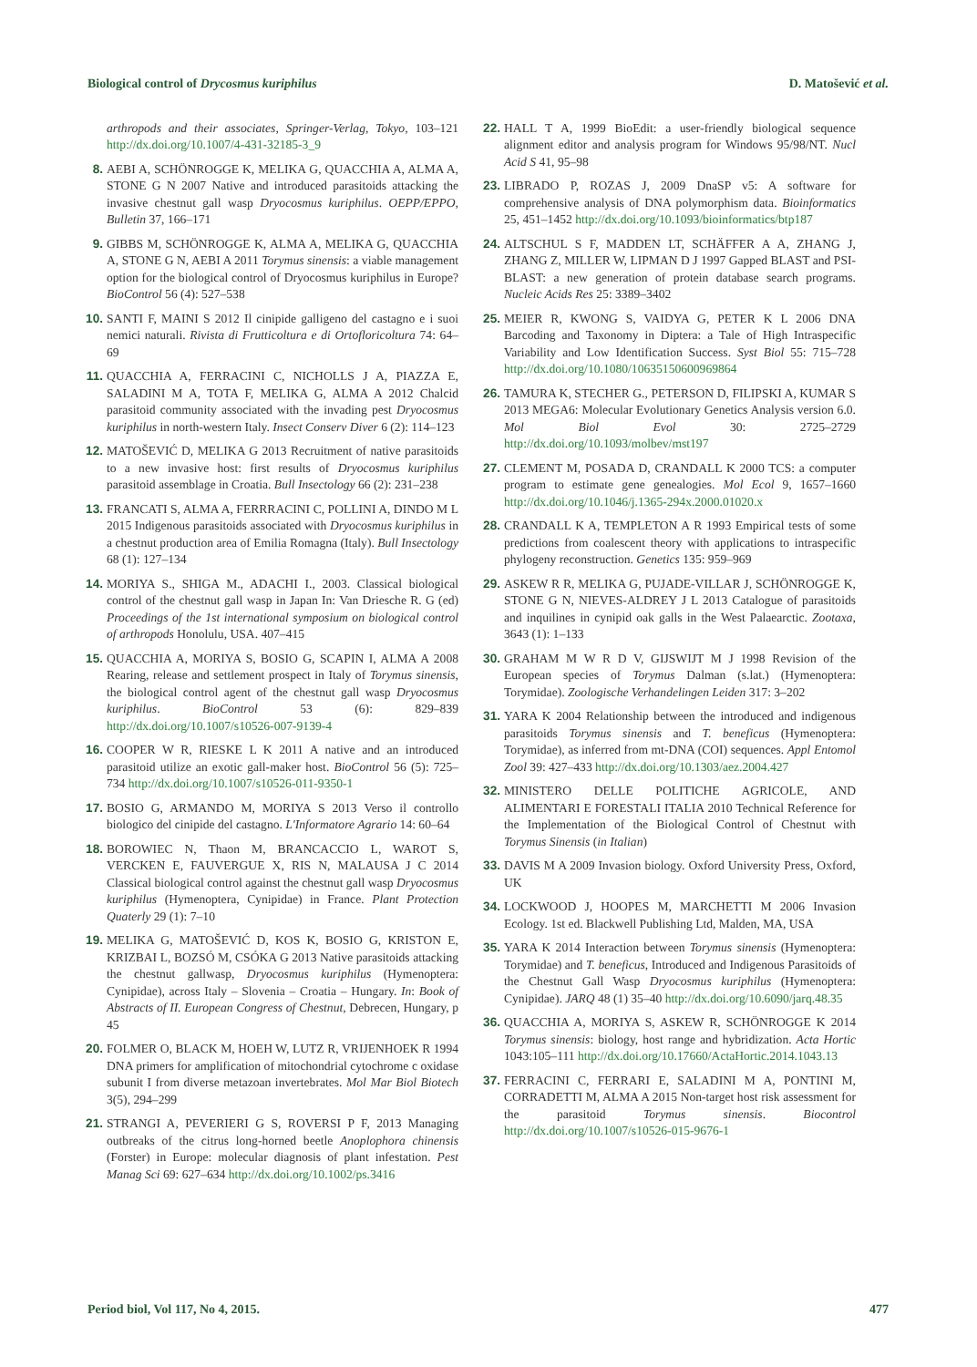Biological control of Drycosmus kuriphilus D. Matošević et al.
arthropods and their associates, Springer-Verlag, Tokyo, 103–121 http://dx.doi.org/10.1007/4-431-32185-3_9
8. AEBI A, SCHÖNROGGE K, MELIKA G, QUACCHIA A, ALMA A, STONE G N 2007 Native and introduced parasitoids attacking the invasive chestnut gall wasp Dryocosmus kuriphilus. OEPP/EPPO, Bulletin 37, 166–171
9. GIBBS M, SCHÖNROGGE K, ALMA A, MELIKA G, QUACCHIA A, STONE G N, AEBI A 2011 Torymus sinensis: a viable management option for the biological control of Dryocosmus kuriphilus in Europe? BioControl 56 (4): 527–538
10. SANTI F, MAINI S 2012 Il cinipide galligeno del castagno e i suoi nemici naturali. Rivista di Frutticoltura e di Ortofloricoltura 74: 64–69
11. QUACCHIA A, FERRACINI C, NICHOLLS J A, PIAZZA E, SALADINI M A, TOTA F, MELIKA G, ALMA A 2012 Chalcid parasitoid community associated with the invading pest Dryocosmus kuriphilus in north-western Italy. Insect Conserv Diver 6 (2): 114–123
12. MATOŠEVIĆ D, MELIKA G 2013 Recruitment of native parasitoids to a new invasive host: first results of Dryocosmus kuriphilus parasitoid assemblage in Croatia. Bull Insectology 66 (2): 231–238
13. FRANCATI S, ALMA A, FERRRACINI C, POLLINI A, DINDO M L 2015 Indigenous parasitoids associated with Dryocosmus kuriphilus in a chestnut production area of Emilia Romagna (Italy). Bull Insectology 68 (1): 127–134
14. MORIYA S., SHIGA M., ADACHI I., 2003. Classical biological control of the chestnut gall wasp in Japan In: Van Driesche R. G (ed) Proceedings of the 1st international symposium on biological control of arthropods Honolulu, USA. 407–415
15. QUACCHIA A, MORIYA S, BOSIO G, SCAPIN I, ALMA A 2008 Rearing, release and settlement prospect in Italy of Torymus sinensis, the biological control agent of the chestnut gall wasp Dryocosmus kuriphilus. BioControl 53 (6): 829–839 http://dx.doi.org/10.1007/s10526-007-9139-4
16. COOPER W R, RIESKE L K 2011 A native and an introduced parasitoid utilize an exotic gall-maker host. BioControl 56 (5): 725–734 http://dx.doi.org/10.1007/s10526-011-9350-1
17. BOSIO G, ARMANDO M, MORIYA S 2013 Verso il controllo biologico del cinipide del castagno. L'Informatore Agrario 14: 60–64
18. BOROWIEC N, Thaon M, BRANCACCIO L, WAROT S, VERCKEN E, FAUVERGUE X, RIS N, MALAUSA J C 2014 Classical biological control against the chestnut gall wasp Dryocosmus kuriphilus (Hymenoptera, Cynipidae) in France. Plant Protection Quaterly 29 (1): 7–10
19. MELIKA G, MATOŠEVIĆ D, KOS K, BOSIO G, KRISTON E, KRIZBAI L, BOZSÓ M, CSÓKA G 2013 Native parasitoids attacking the chestnut gallwasp, Dryocosmus kuriphilus (Hymenoptera: Cynipidae), across Italy – Slovenia – Croatia – Hungary. In: Book of Abstracts of II. European Congress of Chestnut, Debrecen, Hungary, p 45
20. FOLMER O, BLACK M, HOEH W, LUTZ R, VRIJENHOEK R 1994 DNA primers for amplification of mitochondrial cytochrome c oxidase subunit I from diverse metazoan invertebrates. Mol Mar Biol Biotech 3(5), 294–299
21. STRANGI A, PEVERIERI G S, ROVERSI P F, 2013 Managing outbreaks of the citrus long-horned beetle Anoplophora chinensis (Forster) in Europe: molecular diagnosis of plant infestation. Pest Manag Sci 69: 627–634 http://dx.doi.org/10.1002/ps.3416
22. HALL T A, 1999 BioEdit: a user-friendly biological sequence alignment editor and analysis program for Windows 95/98/NT. Nucl Acid S 41, 95–98
23. LIBRADO P, ROZAS J, 2009 DnaSP v5: A software for comprehensive analysis of DNA polymorphism data. Bioinformatics 25, 451–1452 http://dx.doi.org/10.1093/bioinformatics/btp187
24. ALTSCHUL S F, MADDEN LT, SCHÄFFER A A, ZHANG J, ZHANG Z, MILLER W, LIPMAN D J 1997 Gapped BLAST and PSI-BLAST: a new generation of protein database search programs. Nucleic Acids Res 25: 3389–3402
25. MEIER R, KWONG S, VAIDYA G, PETER K L 2006 DNA Barcoding and Taxonomy in Diptera: a Tale of High Intraspecific Variability and Low Identification Success. Syst Biol 55: 715–728 http://dx.doi.org/10.1080/10635150600969864
26. TAMURA K, STECHER G., PETERSON D, FILIPSKI A, KUMAR S 2013 MEGA6: Molecular Evolutionary Genetics Analysis version 6.0. Mol Biol Evol 30: 2725–2729 http://dx.doi.org/10.1093/molbev/mst197
27. CLEMENT M, POSADA D, CRANDALL K 2000 TCS: a computer program to estimate gene genealogies. Mol Ecol 9, 1657–1660 http://dx.doi.org/10.1046/j.1365-294x.2000.01020.x
28. CRANDALL K A, TEMPLETON A R 1993 Empirical tests of some predictions from coalescent theory with applications to intraspecific phylogeny reconstruction. Genetics 135: 959–969
29. ASKEW R R, MELIKA G, PUJADE-VILLAR J, SCHÖNROGGE K, STONE G N, NIEVES-ALDREY J L 2013 Catalogue of parasitoids and inquilines in cynipid oak galls in the West Palaearctic. Zootaxa, 3643 (1): 1–133
30. GRAHAM M W R D V, GIJSWIJT M J 1998 Revision of the European species of Torymus Dalman (s.lat.) (Hymenoptera: Torymidae). Zoologische Verhandelingen Leiden 317: 3–202
31. YARA K 2004 Relationship between the introduced and indigenous parasitoids Torymus sinensis and T. beneficus (Hymenoptera: Torymidae), as inferred from mt-DNA (COI) sequences. Appl Entomol Zool 39: 427–433 http://dx.doi.org/10.1303/aez.2004.427
32. MINISTERO DELLE POLITICHE AGRICOLE, AND ALIMENTARI E FORESTALI ITALIA 2010 Technical Reference for the Implementation of the Biological Control of Chestnut with Torymus Sinensis (in Italian)
33. DAVIS M A 2009 Invasion biology. Oxford University Press, Oxford, UK
34. LOCKWOOD J, HOOPES M, MARCHETTI M 2006 Invasion Ecology. 1st ed. Blackwell Publishing Ltd, Malden, MA, USA
35. YARA K 2014 Interaction between Torymus sinensis (Hymenoptera: Torymidae) and T. beneficus, Introduced and Indigenous Parasitoids of the Chestnut Gall Wasp Dryocosmus kuriphilus (Hymenoptera: Cynipidae). JARQ 48 (1) 35–40 http://dx.doi.org/10.6090/jarq.48.35
36. QUACCHIA A, MORIYA S, ASKEW R, SCHÖNROGGE K 2014 Torymus sinensis: biology, host range and hybridization. Acta Hortic 1043:105–111 http://dx.doi.org/10.17660/ActaHortic.2014.1043.13
37. FERRACINI C, FERRARI E, SALADINI M A, PONTINI M, CORRADETTI M, ALMA A 2015 Non-target host risk assessment for the parasitoid Torymus sinensis. Biocontrol http://dx.doi.org/10.1007/s10526-015-9676-1
Period biol, Vol 117, No 4, 2015. 477